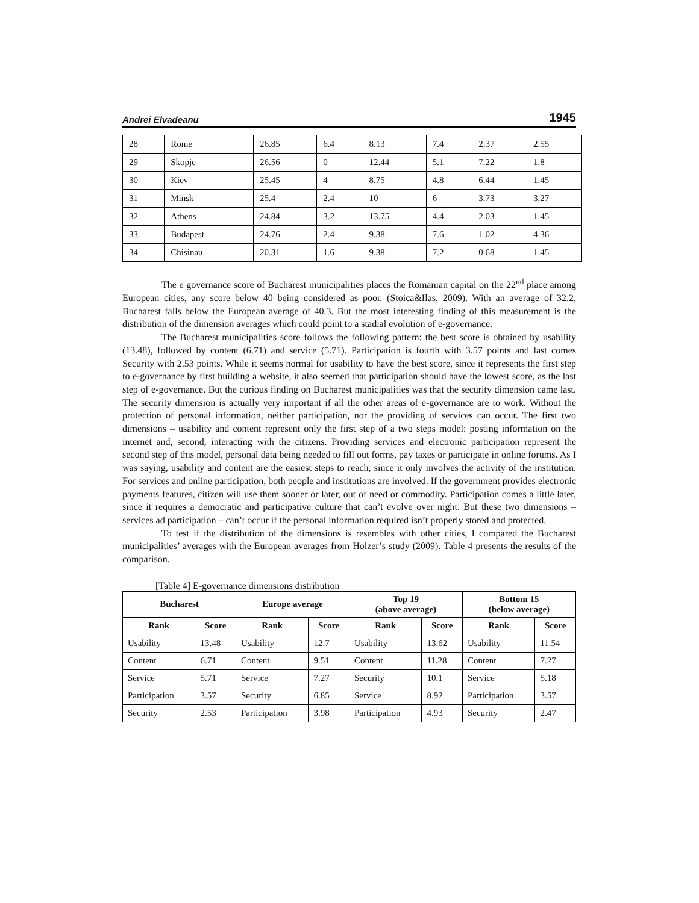Andrei Elvadeanu 1945
| 28 | Rome | 26.85 | 6.4 | 8.13 | 7.4 | 2.37 | 2.55 |
| 29 | Skopje | 26.56 | 0 | 12.44 | 5.1 | 7.22 | 1.8 |
| 30 | Kiev | 25.45 | 4 | 8.75 | 4.8 | 6.44 | 1.45 |
| 31 | Minsk | 25.4 | 2.4 | 10 | 6 | 3.73 | 3.27 |
| 32 | Athens | 24.84 | 3.2 | 13.75 | 4.4 | 2.03 | 1.45 |
| 33 | Budapest | 24.76 | 2.4 | 9.38 | 7.6 | 1.02 | 4.36 |
| 34 | Chisinau | 20.31 | 1.6 | 9.38 | 7.2 | 0.68 | 1.45 |
The e governance score of Bucharest municipalities places the Romanian capital on the 22<sup>nd</sup> place among European cities, any score below 40 being considered as poor. (Stoica&Ilas, 2009). With an average of 32.2, Bucharest falls below the European average of 40.3. But the most interesting finding of this measurement is the distribution of the dimension averages which could point to a stadial evolution of e-governance.
The Bucharest municipalities score follows the following pattern: the best score is obtained by usability (13.48), followed by content (6.71) and service (5.71). Participation is fourth with 3.57 points and last comes Security with 2.53 points. While it seems normal for usability to have the best score, since it represents the first step to e-governance by first building a website, it also seemed that participation should have the lowest score, as the last step of e-governance. But the curious finding on Bucharest municipalities was that the security dimension came last. The security dimension is actually very important if all the other areas of e-governance are to work. Without the protection of personal information, neither participation, nor the providing of services can occur. The first two dimensions – usability and content represent only the first step of a two steps model: posting information on the internet and, second, interacting with the citizens. Providing services and electronic participation represent the second step of this model, personal data being needed to fill out forms, pay taxes or participate in online forums. As I was saying, usability and content are the easiest steps to reach, since it only involves the activity of the institution. For services and online participation, both people and institutions are involved. If the government provides electronic payments features, citizen will use them sooner or later, out of need or commodity. Participation comes a little later, since it requires a democratic and participative culture that can’t evolve over night. But these two dimensions – services ad participation – can’t occur if the personal information required isn’t properly stored and protected.
To test if the distribution of the dimensions is resembles with other cities, I compared the Bucharest municipalities’ averages with the European averages from Holzer’s study (2009). Table 4 presents the results of the comparison.
[Table 4] E-governance dimensions distribution
| Bucharest | | Europe average | | Top 19 (above average) | | Bottom 15 (below average) | |
| --- | --- | --- | --- | --- | --- | --- | --- |
| Rank | Score | Rank | Score | Rank | Score | Rank | Score |
| Usability | 13.48 | Usability | 12.7 | Usability | 13.62 | Usability | 11.54 |
| Content | 6.71 | Content | 9.51 | Content | 11.28 | Content | 7.27 |
| Service | 5.71 | Service | 7.27 | Security | 10.1 | Service | 5.18 |
| Participation | 3.57 | Security | 6.85 | Service | 8.92 | Participation | 3.57 |
| Security | 2.53 | Participation | 3.98 | Participation | 4.93 | Security | 2.47 |